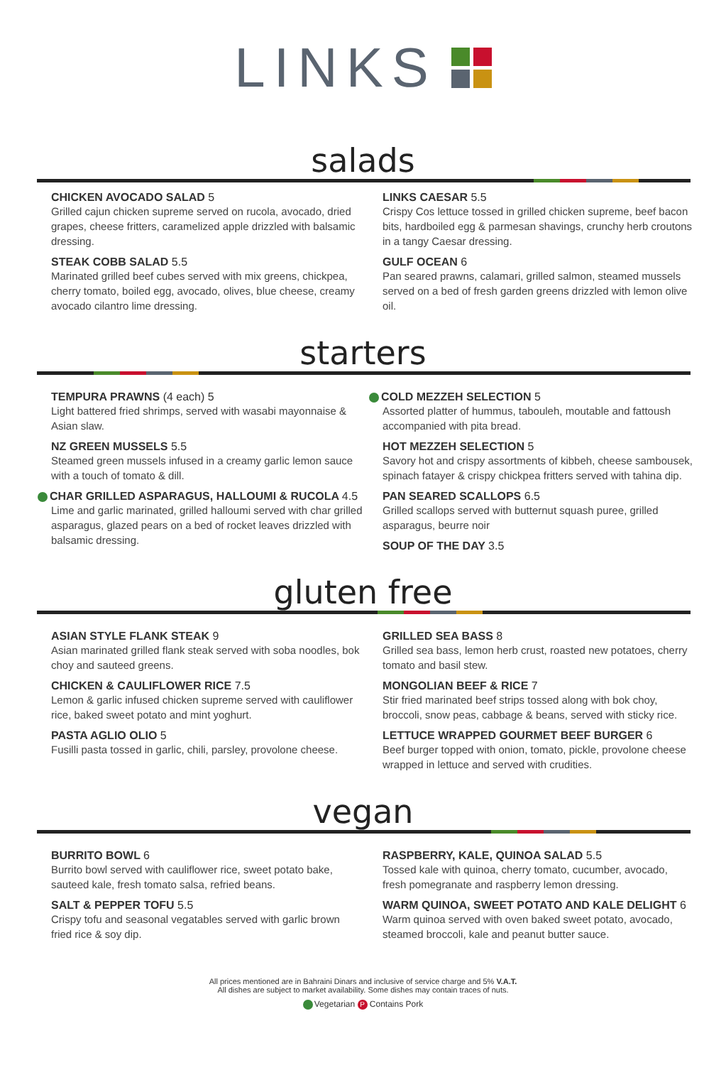LINKS
salads
CHICKEN AVOCADO SALAD 5
Grilled cajun chicken supreme served on rucola, avocado, dried grapes, cheese fritters, caramelized apple drizzled with balsamic dressing.
STEAK COBB SALAD 5.5
Marinated grilled beef cubes served with mix greens, chickpea, cherry tomato, boiled egg, avocado, olives, blue cheese, creamy avocado cilantro lime dressing.
LINKS CAESAR 5.5
Crispy Cos lettuce tossed in grilled chicken supreme, beef bacon bits, hardboiled egg & parmesan shavings, crunchy herb croutons in a tangy Caesar dressing.
GULF OCEAN 6
Pan seared prawns, calamari, grilled salmon, steamed mussels served on a bed of fresh garden greens drizzled with lemon olive oil.
starters
TEMPURA PRAWNS (4 each) 5
Light battered fried shrimps, served with wasabi mayonnaise & Asian slaw.
NZ GREEN MUSSELS 5.5
Steamed green mussels infused in a creamy garlic lemon sauce with a touch of tomato & dill.
CHAR GRILLED ASPARAGUS, HALLOUMI & RUCOLA 4.5
Lime and garlic marinated, grilled halloumi served with char grilled asparagus, glazed pears on a bed of rocket leaves drizzled with balsamic dressing.
COLD MEZZEH SELECTION 5
Assorted platter of hummus, tabouleh, moutable and fattoush accompanied with pita bread.
HOT MEZZEH SELECTION 5
Savory hot and crispy assortments of kibbeh, cheese sambousek, spinach fatayer & crispy chickpea fritters served with tahina dip.
PAN SEARED SCALLOPS 6.5
Grilled scallops served with butternut squash puree, grilled asparagus, beurre noir
SOUP OF THE DAY 3.5
gluten free
ASIAN STYLE FLANK STEAK 9
Asian marinated grilled flank steak served with soba noodles, bok choy and sauteed greens.
CHICKEN & CAULIFLOWER RICE 7.5
Lemon & garlic infused chicken supreme served with cauliflower rice, baked sweet potato and mint yoghurt.
PASTA AGLIO OLIO 5
Fusilli pasta tossed in garlic, chili, parsley, provolone cheese.
GRILLED SEA BASS 8
Grilled sea bass, lemon herb crust, roasted new potatoes, cherry tomato and basil stew.
MONGOLIAN BEEF & RICE 7
Stir fried marinated beef strips tossed along with bok choy, broccoli, snow peas, cabbage & beans, served with sticky rice.
LETTUCE WRAPPED GOURMET BEEF BURGER 6
Beef burger topped with onion, tomato, pickle, provolone cheese wrapped in lettuce and served with crudities.
vegan
BURRITO BOWL 6
Burrito bowl served with cauliflower rice, sweet potato bake, sauteed kale, fresh tomato salsa, refried beans.
SALT & PEPPER TOFU 5.5
Crispy tofu and seasonal vegatables served with garlic brown fried rice & soy dip.
RASPBERRY, KALE, QUINOA SALAD 5.5
Tossed kale with quinoa, cherry tomato, cucumber, avocado, fresh pomegranate and raspberry lemon dressing.
WARM QUINOA, SWEET POTATO AND KALE DELIGHT 6
Warm quinoa served with oven baked sweet potato, avocado, steamed broccoli, kale and peanut butter sauce.
All prices mentioned are in Bahraini Dinars and inclusive of service charge and 5% V.A.T.
All dishes are subject to market availability. Some dishes may contain traces of nuts.
Vegetarian P Contains Pork